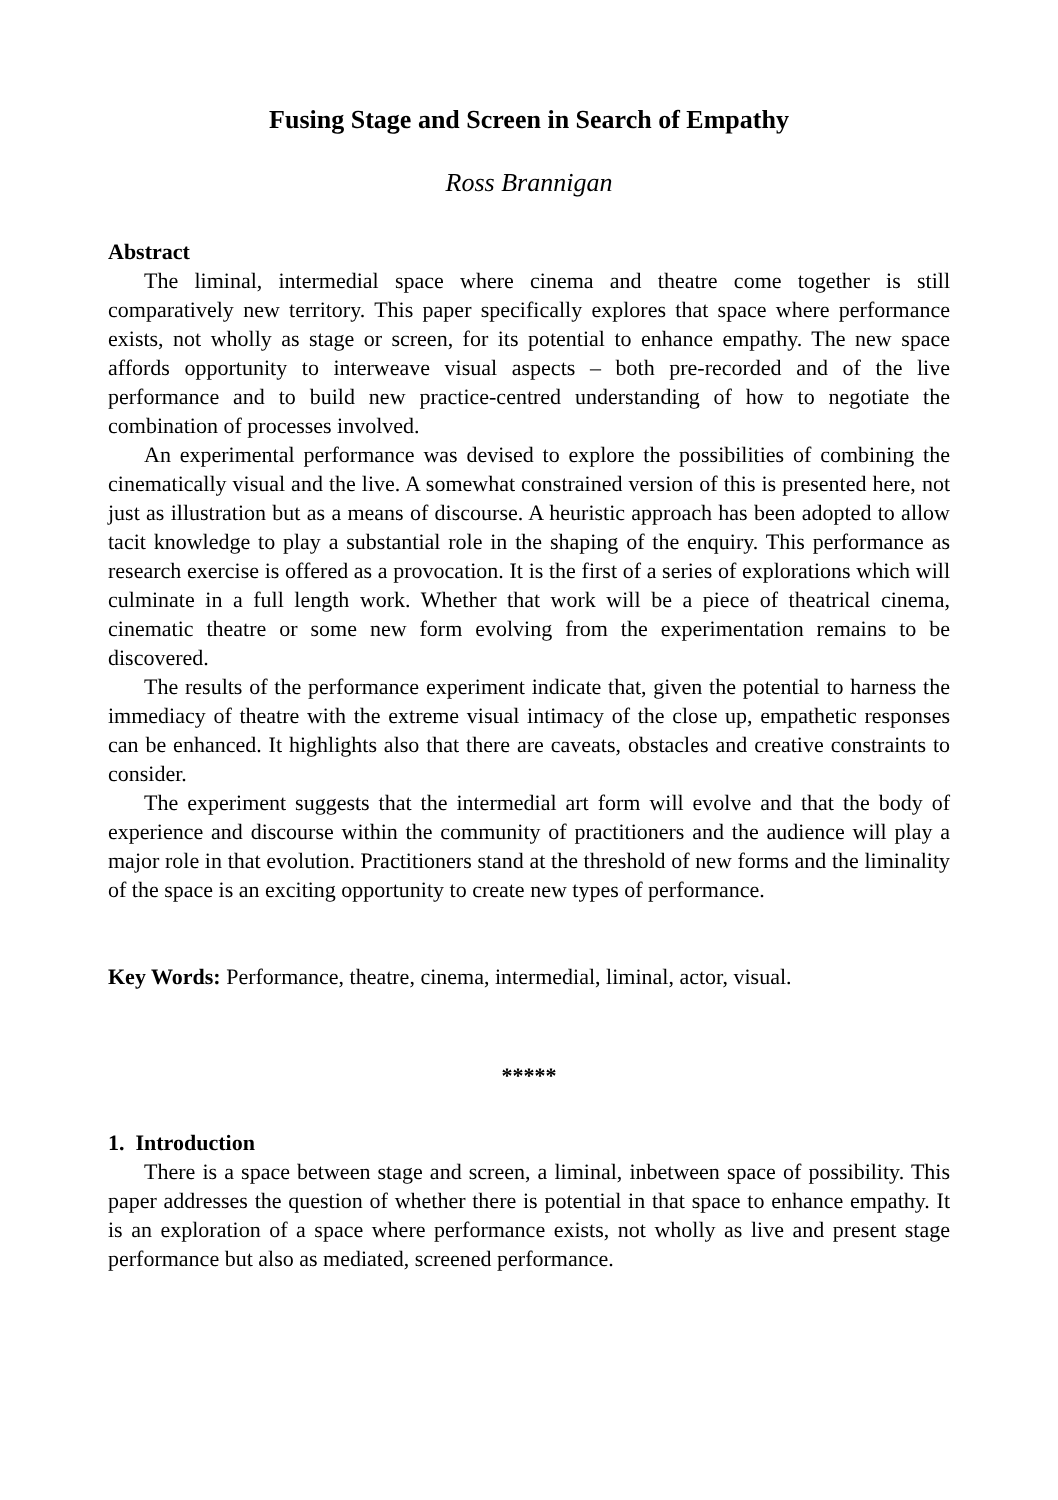Fusing Stage and Screen in Search of Empathy
Ross Brannigan
Abstract
The liminal, intermedial space where cinema and theatre come together is still comparatively new territory. This paper specifically explores that space where performance exists, not wholly as stage or screen, for its potential to enhance empathy. The new space affords opportunity to interweave visual aspects – both pre-recorded and of the live performance and to build new practice-centred understanding of how to negotiate the combination of processes involved.
An experimental performance was devised to explore the possibilities of combining the cinematically visual and the live. A somewhat constrained version of this is presented here, not just as illustration but as a means of discourse. A heuristic approach has been adopted to allow tacit knowledge to play a substantial role in the shaping of the enquiry. This performance as research exercise is offered as a provocation. It is the first of a series of explorations which will culminate in a full length work. Whether that work will be a piece of theatrical cinema, cinematic theatre or some new form evolving from the experimentation remains to be discovered.
The results of the performance experiment indicate that, given the potential to harness the immediacy of theatre with the extreme visual intimacy of the close up, empathetic responses can be enhanced. It highlights also that there are caveats, obstacles and creative constraints to consider.
The experiment suggests that the intermedial art form will evolve and that the body of experience and discourse within the community of practitioners and the audience will play a major role in that evolution. Practitioners stand at the threshold of new forms and the liminality of the space is an exciting opportunity to create new types of performance.
Key Words: Performance, theatre, cinema, intermedial, liminal, actor, visual.
*****
1. Introduction
There is a space between stage and screen, a liminal, inbetween space of possibility. This paper addresses the question of whether there is potential in that space to enhance empathy. It is an exploration of a space where performance exists, not wholly as live and present stage performance but also as mediated, screened performance.